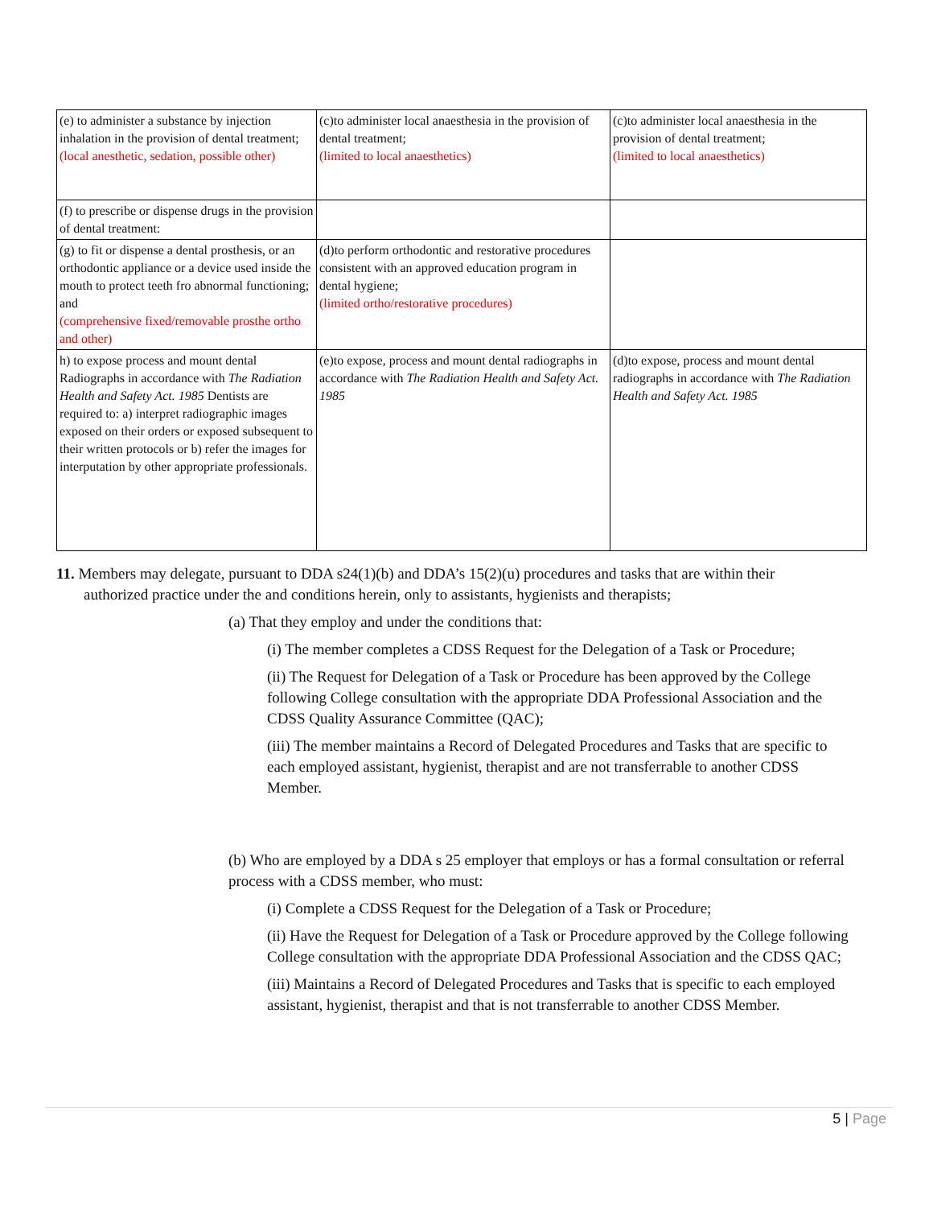| (e) to administer a substance by injection inhalation in the provision of dental treatment; (local anesthetic, sedation, possible other) | (c)to administer local anaesthesia in the provision of dental treatment; (limited to local anaesthetics) | (c)to administer local anaesthesia in the provision of dental treatment; (limited to local anaesthetics) |
| (f) to prescribe or dispense drugs in the provision of dental treatment: | | |
| (g) to fit or dispense a dental prosthesis, or an orthodontic appliance or a device used inside the mouth to protect teeth fro abnormal functioning; and (comprehensive fixed/removable prosthe ortho and other) | (d)to perform orthodontic and restorative procedures consistent with an approved education program in dental hygiene; (limited ortho/restorative procedures) | |
| h) to expose process and mount dental Radiographs in accordance with The Radiation Health and Safety Act. 1985 Dentists are required to: a) interpret radiographic images exposed on their orders or exposed subsequent to their written protocols or b) refer the images for interputation by other appropriate professionals. | (e)to expose, process and mount dental radiographs in accordance with The Radiation Health and Safety Act. 1985 | (d)to expose, process and mount dental radiographs in accordance with The Radiation Health and Safety Act. 1985 |
11. Members may delegate, pursuant to DDA s24(1)(b) and DDA’s 15(2)(u) procedures and tasks that are within their
authorized practice under the and conditions herein, only to assistants, hygienists and therapists;
(a) That they employ and under the conditions that:
(i) The member completes a CDSS Request for the Delegation of a Task or Procedure;
(ii) The Request for Delegation of a Task or Procedure has been approved by the College following College consultation with the appropriate DDA Professional Association and the CDSS Quality Assurance Committee (QAC);
(iii) The member maintains a Record of Delegated Procedures and Tasks that are specific to each employed assistant, hygienist, therapist and are not transferrable to another CDSS Member.
(b) Who are employed by a DDA s 25 employer that employs or has a formal consultation or referral process with a CDSS member, who must:
(i) Complete a CDSS Request for the Delegation of a Task or Procedure;
(ii) Have the Request for Delegation of a Task or Procedure approved by the College following College consultation with the appropriate DDA Professional Association and the CDSS QAC;
(iii) Maintains a Record of Delegated Procedures and Tasks that is specific to each employed assistant, hygienist, therapist and that is not transferrable to another CDSS Member.
5 | Page